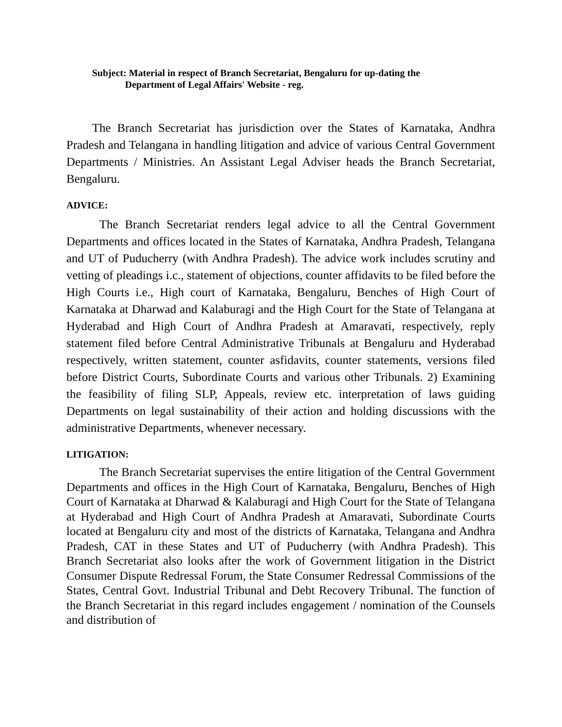Subject: Material in respect of Branch Secretariat, Bengaluru for up-dating the
Department of Legal Affairs' Website - reg.
The Branch Secretariat has jurisdiction over the States of Karnataka, Andhra Pradesh and Telangana in handling litigation and advice of various Central Government Departments / Ministries. An Assistant Legal Adviser heads the Branch Secretariat, Bengaluru.
ADVICE:
The Branch Secretariat renders legal advice to all the Central Government Departments and offices located in the States of Karnataka, Andhra Pradesh, Telangana and UT of Puducherry (with Andhra Pradesh). The advice work includes scrutiny and vetting of pleadings i.c., statement of objections, counter affidavits to be filed before the High Courts i.e., High court of Karnataka, Bengaluru, Benches of High Court of Karnataka at Dharwad and Kalaburagi and the High Court for the State of Telangana at Hyderabad and High Court of Andhra Pradesh at Amaravati, respectively, reply statement filed before Central Administrative Tribunals at Bengaluru and Hyderabad respectively, written statement, counter asfidavits, counter statements, versions filed before District Courts, Subordinate Courts and various other Tribunals. 2) Examining the feasibility of filing SLP, Appeals, review etc. interpretation of laws guiding Departments on legal sustainability of their action and holding discussions with the administrative Departments, whenever necessary.
LITIGATION:
The Branch Secretariat supervises the entire litigation of the Central Government Departments and offices in the High Court of Karnataka, Bengaluru, Benches of High Court of Karnataka at Dharwad & Kalaburagi and High Court for the State of Telangana at Hyderabad and High Court of Andhra Pradesh at Amaravati, Subordinate Courts located at Bengaluru city and most of the districts of Karnataka, Telangana and Andhra Pradesh, CAT in these States and UT of Puducherry (with Andhra Pradesh). This Branch Secretariat also looks after the work of Government litigation in the District Consumer Dispute Redressal Forum, the State Consumer Redressal Commissions of the States, Central Govt. Industrial Tribunal and Debt Recovery Tribunal. The function of the Branch Secretariat in this regard includes engagement / nomination of the Counsels and distribution of